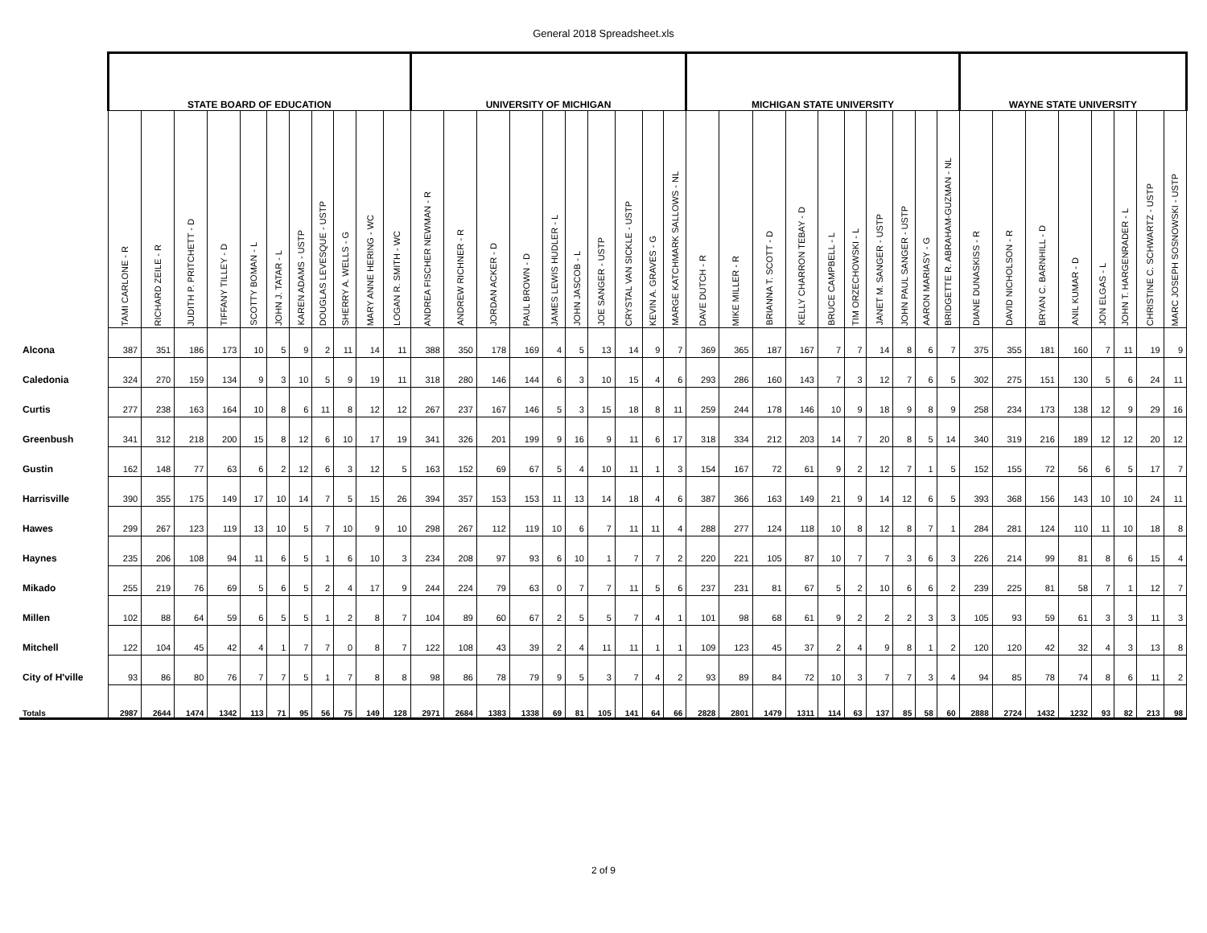General 2018 Spreadsheet.xls
| | STATE BOARD OF EDUCATION | | | | | | | | | | | UNIVERSITY OF MICHIGAN | | | | | | | | | | MICHIGAN STATE UNIVERSITY | | | | | | | | | | WAYNE STATE UNIVERSITY | | | | | | | |
| --- | --- | --- | --- | --- | --- | --- | --- | --- | --- | --- | --- | --- | --- | --- | --- | --- | --- | --- | --- | --- | --- | --- | --- | --- | --- | --- | --- | --- | --- | --- | --- | --- | --- | --- | --- | --- | --- | --- | --- |
| | TAMI CARLONE - R | RICHARD ZEILE - R | JUDITH P. PRITCHETT - D | TIFFANY TILLEY - D | SCOTTY BOMAN - L | JOHN J. TATAR - L | KAREN ADAMS - USTP | DOUGLAS LEVESQUE - USTP | SHERRY A. WELLS - G | MARY ANNE HERING - WC | LOGAN R. SMITH - WC | ANDREA FISCHER NEWMAN - R | ANDREW RICHNER - R | JORDAN ACKER - D | PAUL BROWN - D | JAMES LEWIS HUDLER - L | JOHN JASCOB - L | JOE SANGER - USTP | CRYSTAL VAN SICKLE - USTP | KEVIN A. GRAVES - G | MARGE KATCHMARK SALLOWS - NL | DAVE DUTCH - R | MIKE MILLER - R | BRIANNA T. SCOTT - D | KELLY CHARRON TEBAY - D | BRUCE CAMPBELL - L | TIM ORZECHOWSKI - L | JANET M. SANGER - USTP | JOHN PAUL SANGER - USTP | AARON MARIASY - G | BRIDGETTE R. ABRAHAM-GUZMAN - NL | DIANE DUNASKISS - R | DAVID NICHOLSON - R | BRYAN C. BARNHILL - D | ANIL KUMAR - D | JON ELGAS - L | JOHN T. HARGENRADER - L | CHRISTINE C. SCHWARTZ - USTP | MARC JOSEPH SOSNOWSKI - USTP |
| Alcona | 387 | 351 | 186 | 173 | 10 | 5 | 9 | 2 | 11 | 14 | 11 | 388 | 350 | 178 | 169 | 4 | 5 | 13 | 14 | 9 | 7 | 369 | 365 | 187 | 167 | 7 | 7 | 14 | 8 | 6 | 7 | 375 | 355 | 181 | 160 | 7 | 11 | 19 | 9 |
| Caledonia | 324 | 270 | 159 | 134 | 9 | 3 | 10 | 5 | 9 | 19 | 11 | 318 | 280 | 146 | 144 | 6 | 3 | 10 | 15 | 4 | 6 | 293 | 286 | 160 | 143 | 7 | 3 | 12 | 7 | 6 | 5 | 302 | 275 | 151 | 130 | 5 | 6 | 24 | 11 |
| Curtis | 277 | 238 | 163 | 164 | 10 | 8 | 6 | 11 | 8 | 12 | 12 | 267 | 237 | 167 | 146 | 5 | 3 | 15 | 18 | 8 | 11 | 259 | 244 | 178 | 146 | 10 | 9 | 18 | 9 | 8 | 9 | 258 | 234 | 173 | 138 | 12 | 9 | 29 | 16 |
| Greenbush | 341 | 312 | 218 | 200 | 15 | 8 | 12 | 6 | 10 | 17 | 19 | 341 | 326 | 201 | 199 | 9 | 16 | 9 | 11 | 6 | 17 | 318 | 334 | 212 | 203 | 14 | 7 | 20 | 8 | 5 | 14 | 340 | 319 | 216 | 189 | 12 | 12 | 20 | 12 |
| Gustin | 162 | 148 | 77 | 63 | 6 | 2 | 12 | 6 | 3 | 12 | 5 | 163 | 152 | 69 | 67 | 5 | 4 | 10 | 11 | 1 | 3 | 154 | 167 | 72 | 61 | 9 | 2 | 12 | 7 | 1 | 5 | 152 | 155 | 72 | 56 | 6 | 5 | 17 | 7 |
| Harrisville | 390 | 355 | 175 | 149 | 17 | 10 | 14 | 7 | 5 | 15 | 26 | 394 | 357 | 153 | 153 | 11 | 13 | 14 | 18 | 4 | 6 | 387 | 366 | 163 | 149 | 21 | 9 | 14 | 12 | 6 | 5 | 393 | 368 | 156 | 143 | 10 | 10 | 24 | 11 |
| Hawes | 299 | 267 | 123 | 119 | 13 | 10 | 5 | 7 | 10 | 9 | 10 | 298 | 267 | 112 | 119 | 10 | 6 | 7 | 11 | 11 | 4 | 288 | 277 | 124 | 118 | 10 | 8 | 12 | 8 | 7 | 1 | 284 | 281 | 124 | 110 | 11 | 10 | 18 | 8 |
| Haynes | 235 | 206 | 108 | 94 | 11 | 6 | 5 | 1 | 6 | 10 | 3 | 234 | 208 | 97 | 93 | 6 | 10 | 1 | 7 | 7 | 2 | 220 | 221 | 105 | 87 | 10 | 7 | 7 | 3 | 6 | 3 | 226 | 214 | 99 | 81 | 8 | 6 | 15 | 4 |
| Mikado | 255 | 219 | 76 | 69 | 5 | 6 | 5 | 2 | 4 | 17 | 9 | 244 | 224 | 79 | 63 | 0 | 7 | 7 | 11 | 5 | 6 | 237 | 231 | 81 | 67 | 5 | 2 | 10 | 6 | 6 | 2 | 239 | 225 | 81 | 58 | 7 | 1 | 12 | 7 |
| Millen | 102 | 88 | 64 | 59 | 6 | 5 | 5 | 1 | 2 | 8 | 7 | 104 | 89 | 60 | 67 | 2 | 5 | 5 | 7 | 4 | 1 | 101 | 98 | 68 | 61 | 9 | 2 | 2 | 2 | 3 | 3 | 105 | 93 | 59 | 61 | 3 | 3 | 11 | 3 |
| Mitchell | 122 | 104 | 45 | 42 | 4 | 1 | 7 | 7 | 0 | 8 | 7 | 122 | 108 | 43 | 39 | 2 | 4 | 11 | 11 | 1 | 1 | 109 | 123 | 45 | 37 | 2 | 4 | 9 | 8 | 1 | 2 | 120 | 120 | 42 | 32 | 4 | 3 | 13 | 8 |
| City of H'ville | 93 | 86 | 80 | 76 | 7 | 7 | 5 | 1 | 7 | 8 | 8 | 98 | 86 | 78 | 79 | 9 | 5 | 3 | 7 | 4 | 2 | 93 | 89 | 84 | 72 | 10 | 3 | 7 | 7 | 3 | 4 | 94 | 85 | 78 | 74 | 8 | 6 | 11 | 2 |
| Totals | 2987 | 2644 | 1474 | 1342 | 113 | 71 | 95 | 56 | 75 | 149 | 128 | 2971 | 2684 | 1383 | 1338 | 69 | 81 | 105 | 141 | 64 | 66 | 2828 | 2801 | 1479 | 1311 | 114 | 63 | 137 | 85 | 58 | 60 | 2888 | 2724 | 1432 | 1232 | 93 | 82 | 213 | 98 |
2 of 9